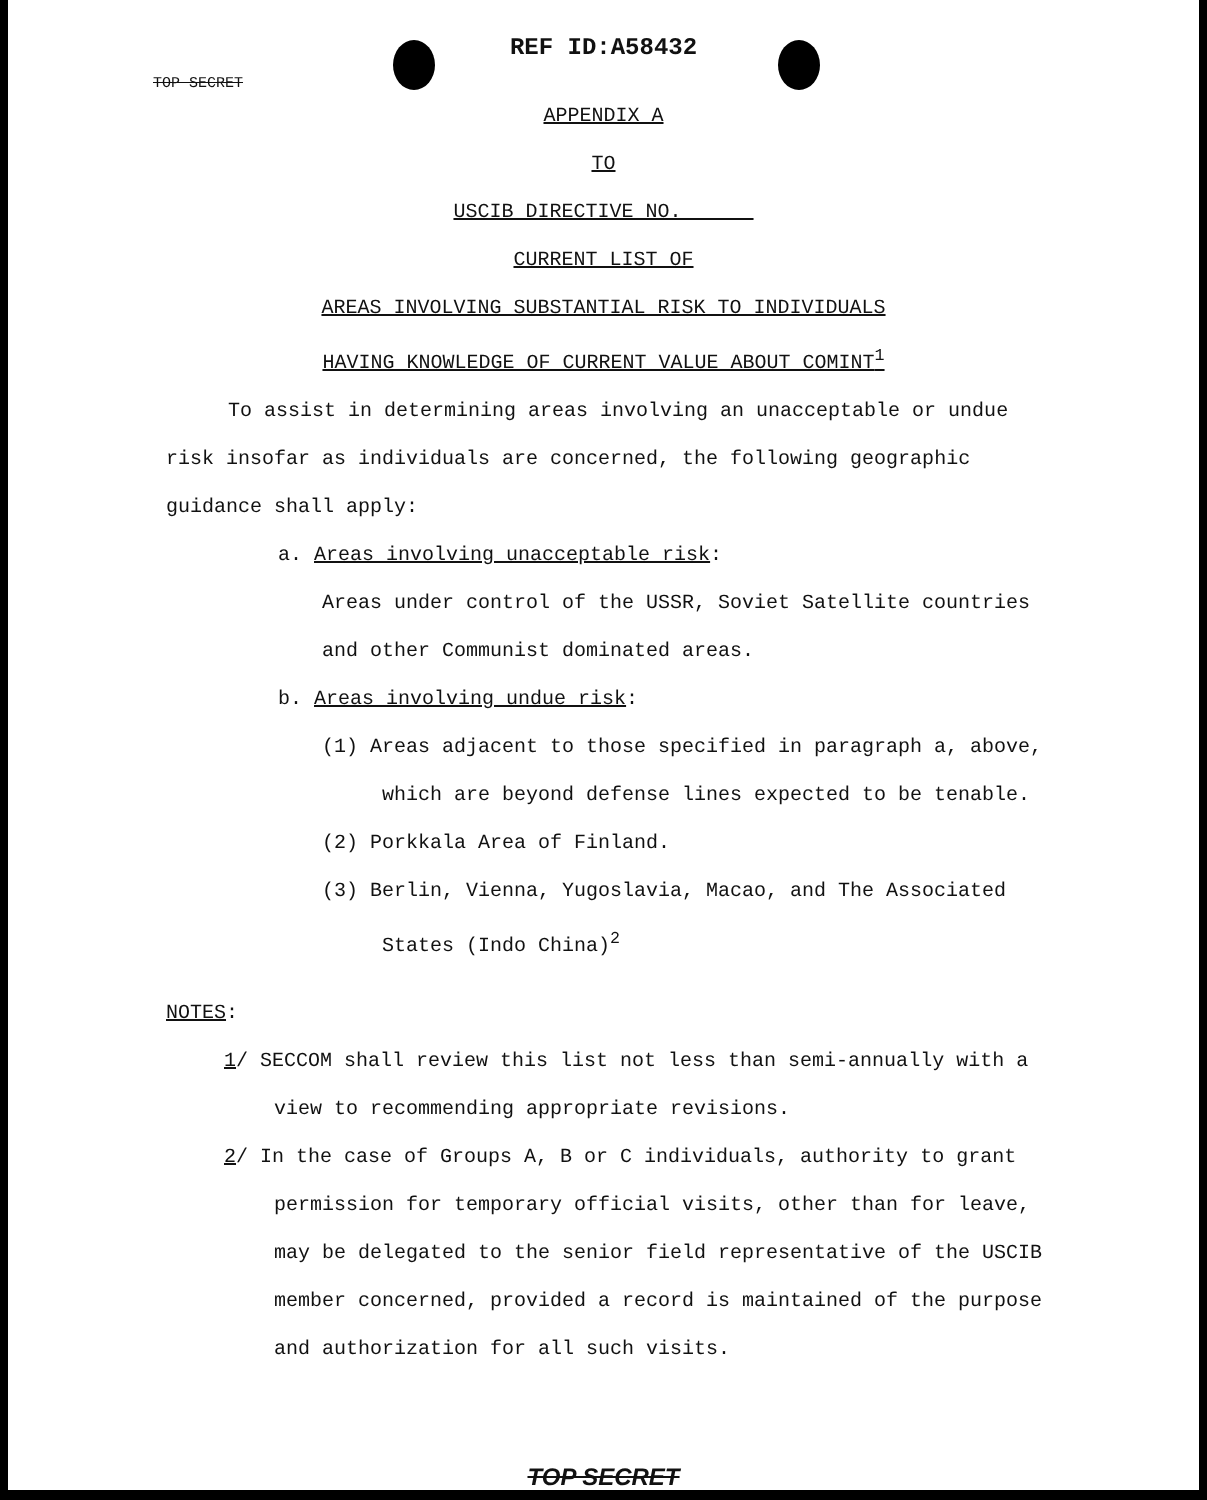REF ID:A58432
TOP SECRET
APPENDIX A
TO
USCIB DIRECTIVE NO.
CURRENT LIST OF
AREAS INVOLVING SUBSTANTIAL RISK TO INDIVIDUALS
HAVING KNOWLEDGE OF CURRENT VALUE ABOUT COMINT<sup>1</sup>
To assist in determining areas involving an unacceptable or undue risk insofar as individuals are concerned, the following geographic guidance shall apply:
a. Areas involving unacceptable risk:
Areas under control of the USSR, Soviet Satellite countries and other Communist dominated areas.
b. Areas involving undue risk:
(1) Areas adjacent to those specified in paragraph a, above, which are beyond defense lines expected to be tenable.
(2) Porkkala Area of Finland.
(3) Berlin, Vienna, Yugoslavia, Macao, and The Associated States (Indo China)<sup>2</sup>
NOTES:
1/ SECCOM shall review this list not less than semi-annually with a view to recommending appropriate revisions.
2/ In the case of Groups A, B or C individuals, authority to grant permission for temporary official visits, other than for leave, may be delegated to the senior field representative of the USCIB member concerned, provided a record is maintained of the purpose and authorization for all such visits.
TOP SECRET